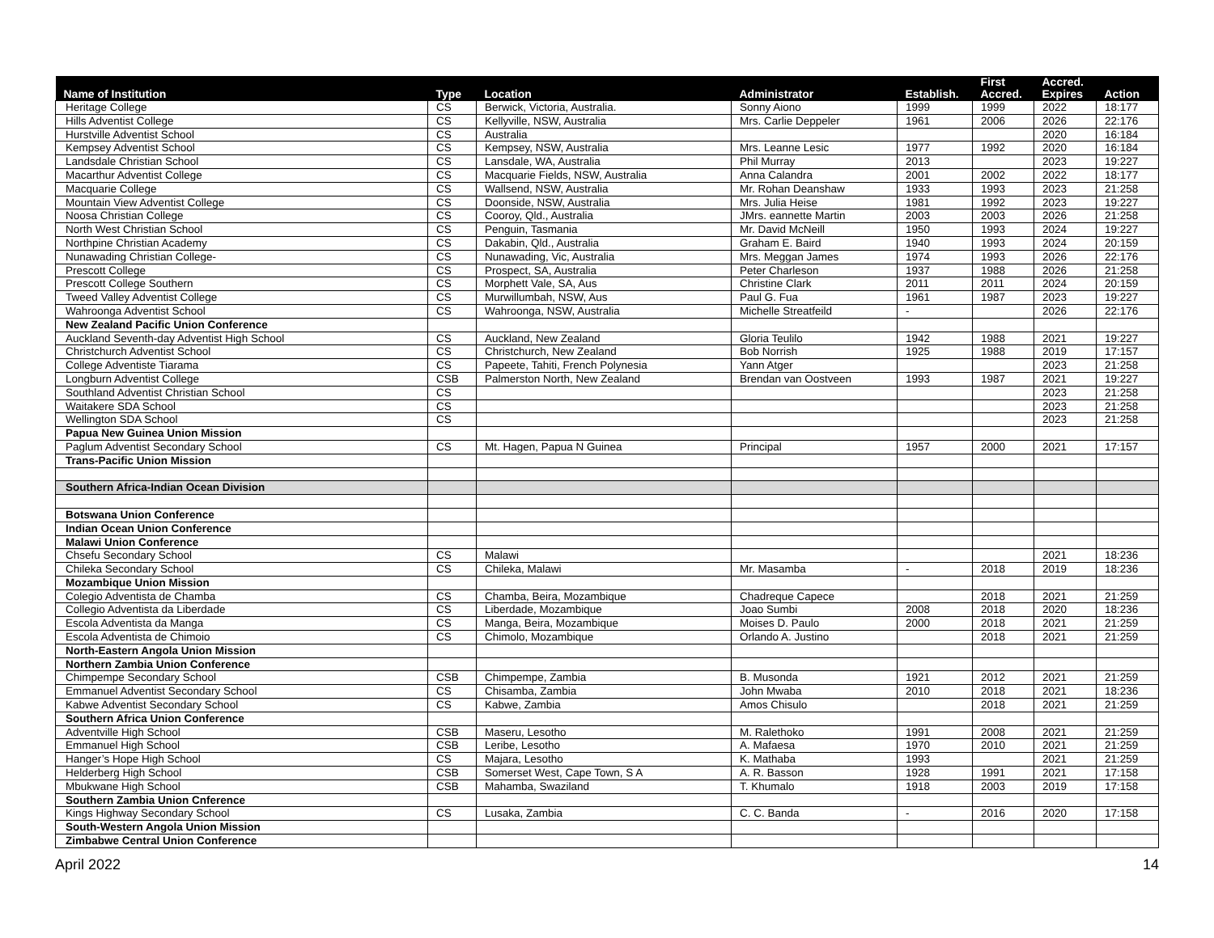| Name of Institution | Type | Location | Administrator | Establish. | First Accred. | Accred. Expires | Action |
| --- | --- | --- | --- | --- | --- | --- | --- |
| Heritage College | CS | Berwick, Victoria, Australia. | Sonny Aiono | 1999 | 1999 | 2022 | 18:177 |
| Hills Adventist College | CS | Kellyville, NSW, Australia | Mrs. Carlie Deppeler | 1961 | 2006 | 2026 | 22:176 |
| Hurstville Adventist School | CS | Australia | | | | 2020 | 16:184 |
| Kempsey Adventist School | CS | Kempsey, NSW, Australia | Mrs. Leanne Lesic | 1977 | 1992 | 2020 | 16:184 |
| Landsdale Christian School | CS | Lansdale, WA, Australia | Phil Murray | 2013 | | 2023 | 19:227 |
| Macarthur Adventist College | CS | Macquarie Fields, NSW, Australia | Anna Calandra | 2001 | 2002 | 2022 | 18:177 |
| Macquarie College | CS | Wallsend, NSW, Australia | Mr. Rohan Deanshaw | 1933 | 1993 | 2023 | 21:258 |
| Mountain View Adventist College | CS | Doonside, NSW, Australia | Mrs. Julia Heise | 1981 | 1992 | 2023 | 19:227 |
| Noosa Christian College | CS | Cooroy, Qld., Australia | JMrs. eannette Martin | 2003 | 2003 | 2026 | 21:258 |
| North West Christian School | CS | Penguin, Tasmania | Mr. David McNeill | 1950 | 1993 | 2024 | 19:227 |
| Northpine Christian Academy | CS | Dakabin, Qld., Australia | Graham E. Baird | 1940 | 1993 | 2024 | 20:159 |
| Nunawading Christian College- | CS | Nunawading, Vic, Australia | Mrs. Meggan James | 1974 | 1993 | 2026 | 22:176 |
| Prescott College | CS | Prospect, SA, Australia | Peter Charleson | 1937 | 1988 | 2026 | 21:258 |
| Prescott College Southern | CS | Morphett Vale, SA, Aus | Christine Clark | 2011 | 2011 | 2024 | 20:159 |
| Tweed Valley Adventist College | CS | Murwillumbah, NSW, Aus | Paul G. Fua | 1961 | 1987 | 2023 | 19:227 |
| Wahroonga Adventist School | CS | Wahroonga, NSW, Australia | Michelle Streatfeild | - | | 2026 | 22:176 |
| New Zealand Pacific Union Conference | | | | | | | |
| Auckland Seventh-day Adventist High School | CS | Auckland, New Zealand | Gloria Teulilo | 1942 | 1988 | 2021 | 19:227 |
| Christchurch Adventist School | CS | Christchurch, New Zealand | Bob Norrish | 1925 | 1988 | 2019 | 17:157 |
| College Adventiste Tiarama | CS | Papeete, Tahiti, French Polynesia | Yann Atger | | | 2023 | 21:258 |
| Longburn Adventist College | CSB | Palmerston North, New Zealand | Brendan van Oostveen | 1993 | 1987 | 2021 | 19:227 |
| Southland Adventist Christian School | CS | | | | | 2023 | 21:258 |
| Waitakere SDA School | CS | | | | | 2023 | 21:258 |
| Wellington SDA School | CS | | | | | 2023 | 21:258 |
| Papua New Guinea Union Mission | | | | | | | |
| Paglum Adventist Secondary School | CS | Mt. Hagen, Papua N Guinea | Principal | 1957 | 2000 | 2021 | 17:157 |
| Trans-Pacific Union Mission | | | | | | | |
| Southern Africa-Indian Ocean Division | | | | | | | |
| Botswana Union Conference | | | | | | | |
| Indian Ocean Union Conference | | | | | | | |
| Malawi Union Conference | | | | | | | |
| Chsefu Secondary School | CS | Malawi | | | | 2021 | 18:236 |
| Chileka Secondary School | CS | Chileka, Malawi | Mr. Masamba | - | 2018 | 2019 | 18:236 |
| Mozambique Union Mission | | | | | | | |
| Colegio Adventista de Chamba | CS | Chamba, Beira, Mozambique | Chadreque Capece | | 2018 | 2021 | 21:259 |
| Collegio Adventista da Liberdade | CS | Liberdade, Mozambique | Joao Sumbi | 2008 | 2018 | 2020 | 18:236 |
| Escola Adventista da Manga | CS | Manga, Beira, Mozambique | Moises D. Paulo | 2000 | 2018 | 2021 | 21:259 |
| Escola Adventista de Chimoio | CS | Chimolo, Mozambique | Orlando A. Justino | | 2018 | 2021 | 21:259 |
| North-Eastern Angola Union Mission | | | | | | | |
| Northern Zambia Union Conference | | | | | | | |
| Chimpempe Secondary School | CSB | Chimpempe, Zambia | B. Musonda | 1921 | 2012 | 2021 | 21:259 |
| Emmanuel Adventist Secondary School | CS | Chisamba, Zambia | John Mwaba | 2010 | 2018 | 2021 | 18:236 |
| Kabwe Adventist Secondary School | CS | Kabwe, Zambia | Amos Chisulo | | 2018 | 2021 | 21:259 |
| Southern Africa Union Conference | | | | | | | |
| Adventville High School | CSB | Maseru, Lesotho | M. Ralethoko | 1991 | 2008 | 2021 | 21:259 |
| Emmanuel High School | CSB | Leribe, Lesotho | A. Mafaesa | 1970 | 2010 | 2021 | 21:259 |
| Hanger’s Hope High School | CS | Majara, Lesotho | K. Mathaba | 1993 | | 2021 | 21:259 |
| Helderberg High School | CSB | Somerset West, Cape Town, S A | A. R. Basson | 1928 | 1991 | 2021 | 17:158 |
| Mbukwane High School | CSB | Mahamba, Swaziland | T. Khumalo | 1918 | 2003 | 2019 | 17:158 |
| Southern Zambia Union Cnference | | | | | | | |
| Kings Highway Secondary School | CS | Lusaka, Zambia | C. C. Banda | - | 2016 | 2020 | 17:158 |
| South-Western Angola Union Mission | | | | | | | |
| Zimbabwe Central Union Conference | | | | | | | |
April 2022 14